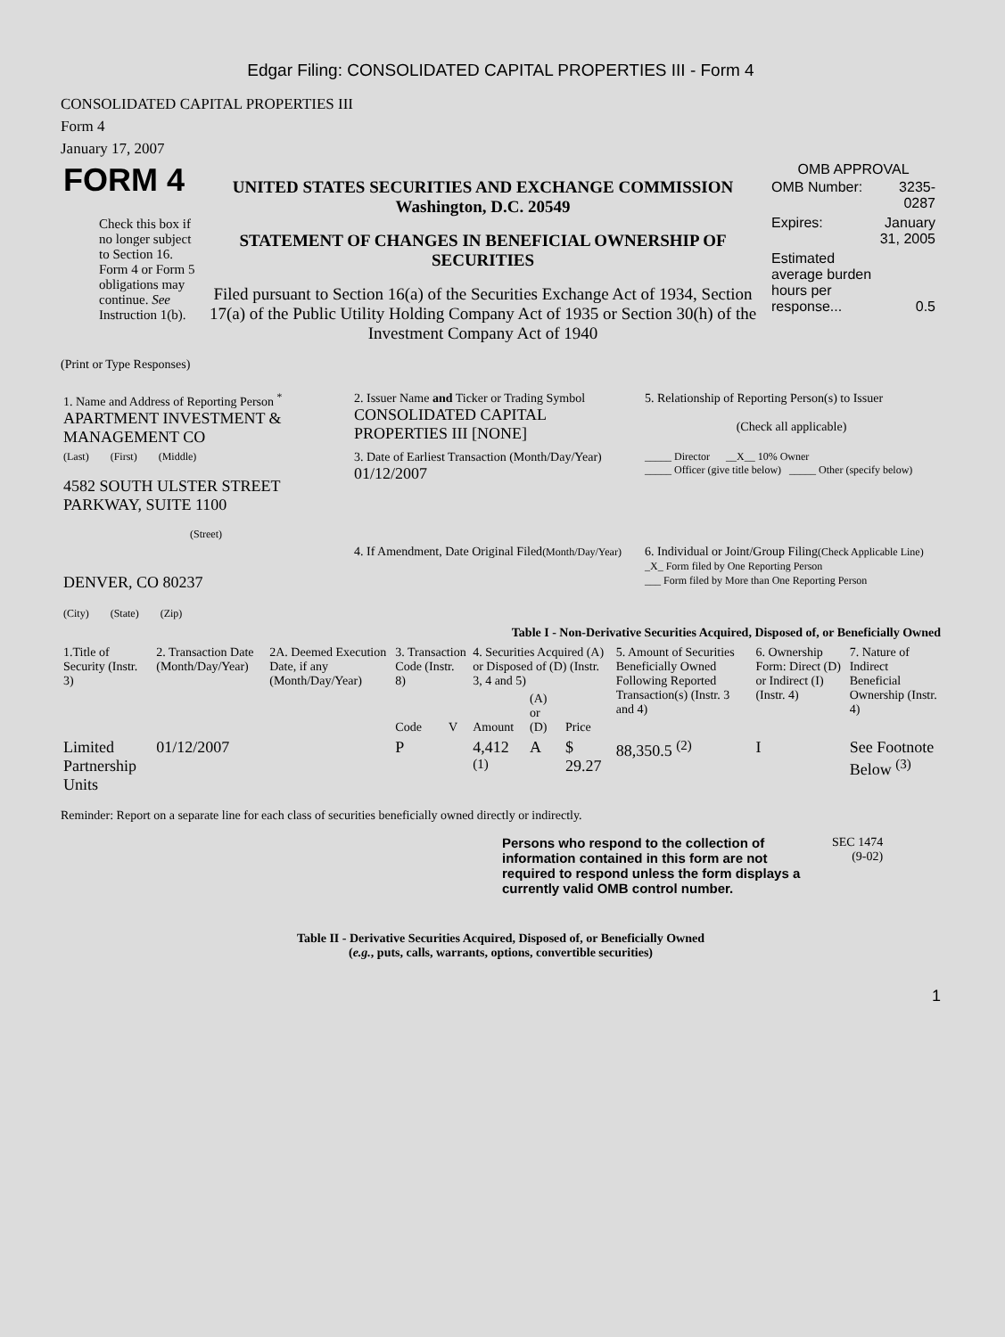Edgar Filing: CONSOLIDATED CAPITAL PROPERTIES III - Form 4
CONSOLIDATED CAPITAL PROPERTIES III
Form 4
January 17, 2007
| FORM 4 Check this box if no longer subject to Section 16. Form 4 or Form 5 obligations may continue. See Instruction 1(b). | UNITED STATES SECURITIES AND EXCHANGE COMMISSION Washington, D.C. 20549 STATEMENT OF CHANGES IN BENEFICIAL OWNERSHIP OF SECURITIES Filed pursuant to Section 16(a) of the Securities Exchange Act of 1934, Section 17(a) of the Public Utility Holding Company Act of 1935 or Section 30(h) of the Investment Company Act of 1940 | OMB APPROVAL / OMB Number: / 3235-0287 / / Expires: / January 31, 2005 / / Estimated average burden hours per response... / 0.5 / |
(Print or Type Responses)
| 1. Name and Address of Reporting Person <sup>*</sup> APARTMENT INVESTMENT & MANAGEMENT CO | 2. Issuer Name and Ticker or Trading Symbol CONSOLIDATED CAPITAL PROPERTIES III [NONE] | 5. Relationship of Reporting Person(s) to Issuer (Check all applicable) |
| (Last) (First) (Middle) 4582 SOUTH ULSTER STREET PARKWAY, SUITE 1100 (Street) | 3. Date of Earliest Transaction (Month/Day/Year) 01/12/2007 | _____ Director __X__ 10% Owner _____ Officer (give title below) _____ Other (specify below) |
| DENVER, CO 80237 (City) (State) (Zip) | 4. If Amendment, Date Original Filed (Month/Day/Year) | 6. Individual or Joint/Group Filing (Check Applicable Line) _X_ Form filed by One Reporting Person ___ Form filed by More than One Reporting Person |
Table I - Non-Derivative Securities Acquired, Disposed of, or Beneficially Owned
| 1.Title of Security (Instr. 3) | 2. Transaction Date (Month/Day/Year) | 2A. Deemed Execution Date, if any (Month/Day/Year) | 3. Transaction Code (Instr. 8) | | 4. Securities Acquired (A) or Disposed of (D) (Instr. 3, 4 and 5) | | | 5. Amount of Securities Beneficially Owned Following Reported Transaction(s) (Instr. 3 and 4) | 6. Ownership Form: Direct (D) or Indirect (I) (Instr. 4) | 7. Nature of Indirect Beneficial Ownership (Instr. 4) |
| --- | --- | --- | --- | --- | --- | --- | --- | --- | --- | --- |
| | | | Code | V | Amount | (A) or (D) | Price | | | |
| Limited Partnership Units | 01/12/2007 | | P | | 4,412 <sup>(1)</sup> | A | $ 29.27 | 88,350.5 <sup>(2)</sup> | I | See Footnote Below <sup>(3)</sup> |
Reminder: Report on a separate line for each class of securities beneficially owned directly or indirectly.
Persons who respond to the collection of information contained in this form are not required to respond unless the form displays a currently valid OMB control number.
SEC 1474
(9-02)
Table II - Derivative Securities Acquired, Disposed of, or Beneficially Owned
(e.g., puts, calls, warrants, options, convertible securities)
1